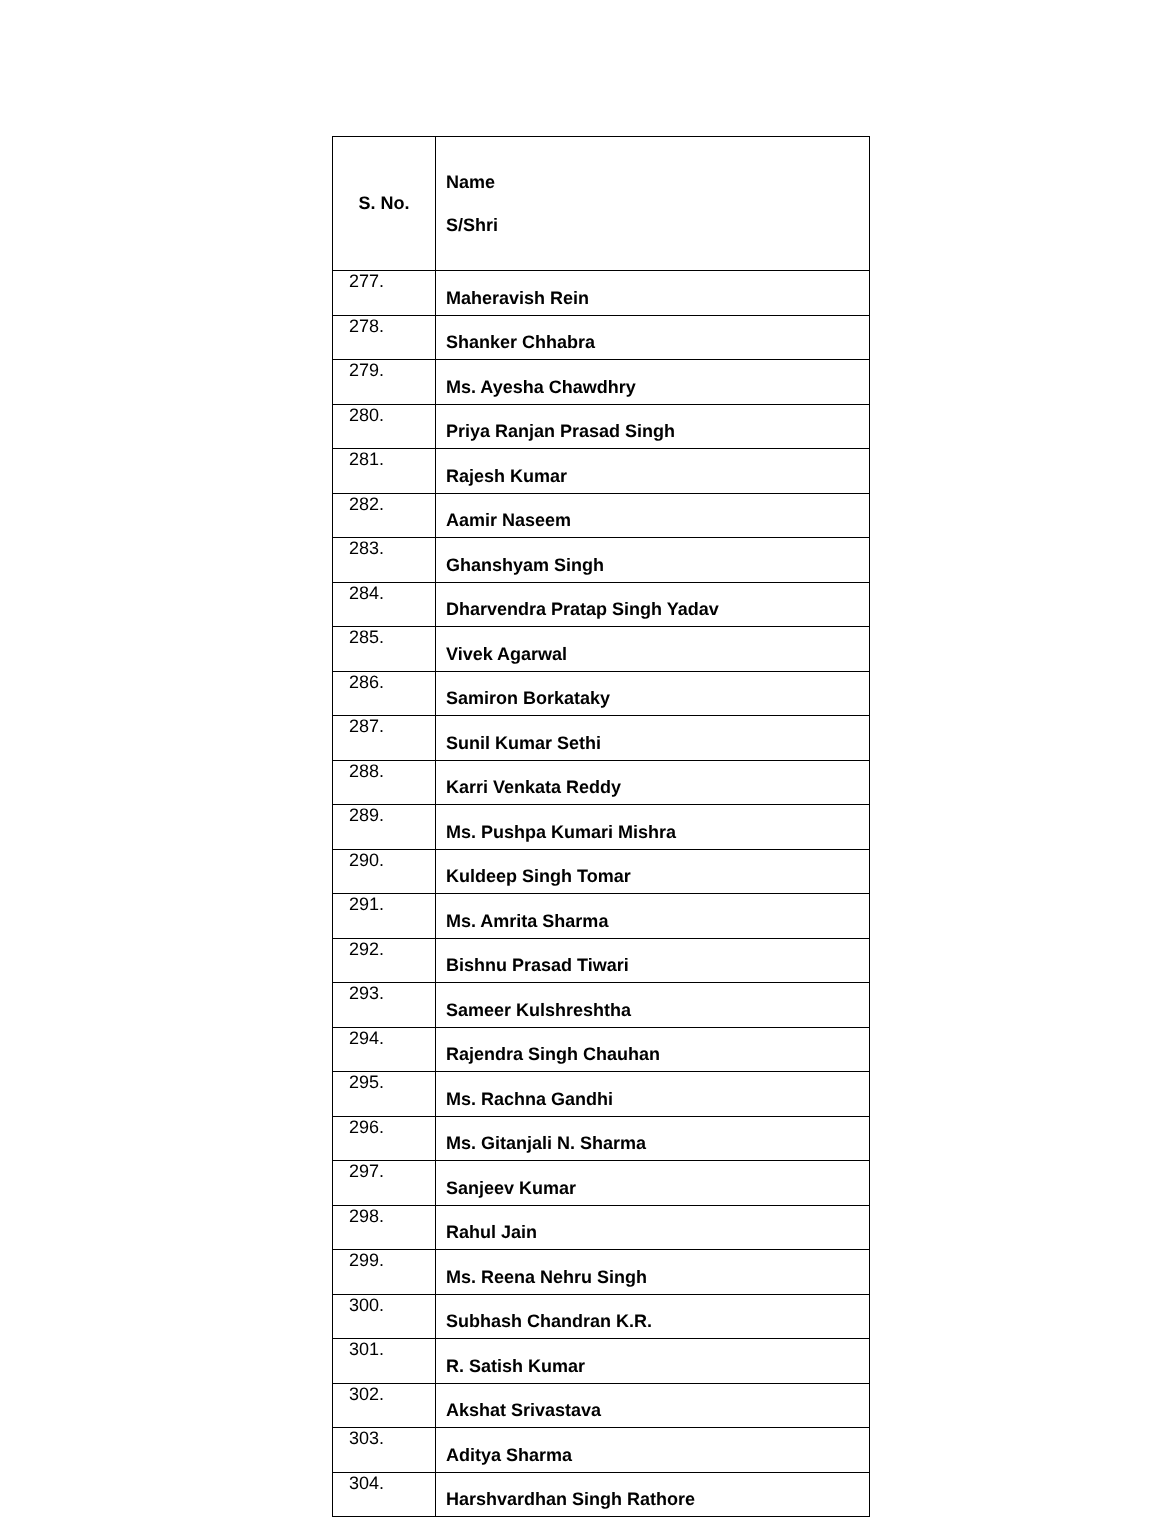| S. No. | Name S/Shri |
| --- | --- |
| 277. | Maheravish Rein |
| 278. | Shanker Chhabra |
| 279. | Ms. Ayesha Chawdhry |
| 280. | Priya Ranjan Prasad Singh |
| 281. | Rajesh Kumar |
| 282. | Aamir Naseem |
| 283. | Ghanshyam Singh |
| 284. | Dharvendra Pratap Singh Yadav |
| 285. | Vivek Agarwal |
| 286. | Samiron Borkataky |
| 287. | Sunil Kumar Sethi |
| 288. | Karri Venkata Reddy |
| 289. | Ms. Pushpa Kumari Mishra |
| 290. | Kuldeep Singh Tomar |
| 291. | Ms. Amrita Sharma |
| 292. | Bishnu Prasad Tiwari |
| 293. | Sameer Kulshreshtha |
| 294. | Rajendra Singh Chauhan |
| 295. | Ms. Rachna Gandhi |
| 296. | Ms. Gitanjali N. Sharma |
| 297. | Sanjeev Kumar |
| 298. | Rahul Jain |
| 299. | Ms. Reena Nehru Singh |
| 300. | Subhash Chandran K.R. |
| 301. | R. Satish Kumar |
| 302. | Akshat Srivastava |
| 303. | Aditya Sharma |
| 304. | Harshvardhan Singh Rathore |